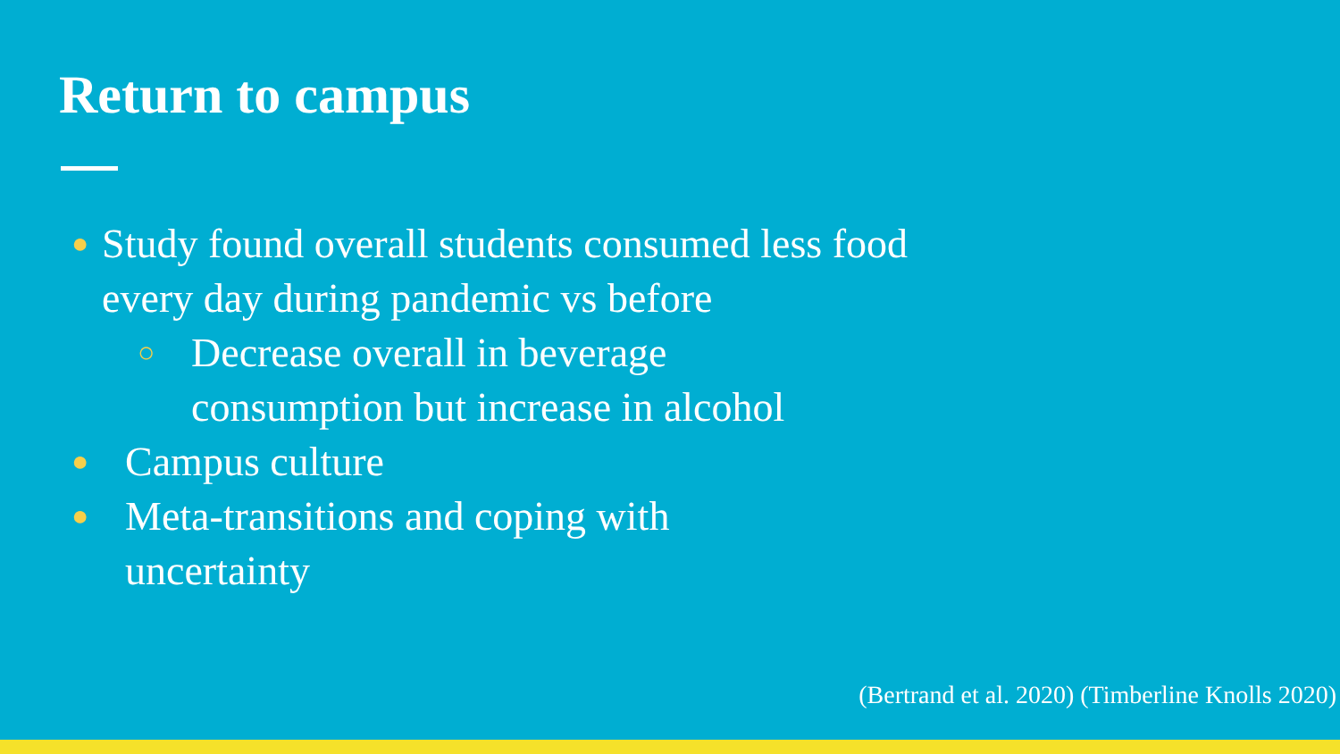Return to campus
● Study found overall students consumed less food every day during pandemic vs before
○ Decrease overall in beverage
consumption but increase in alcohol
● Campus culture
● Meta-transitions and coping with
uncertainty
(Bertrand et al. 2020) (Timberline Knolls 2020)